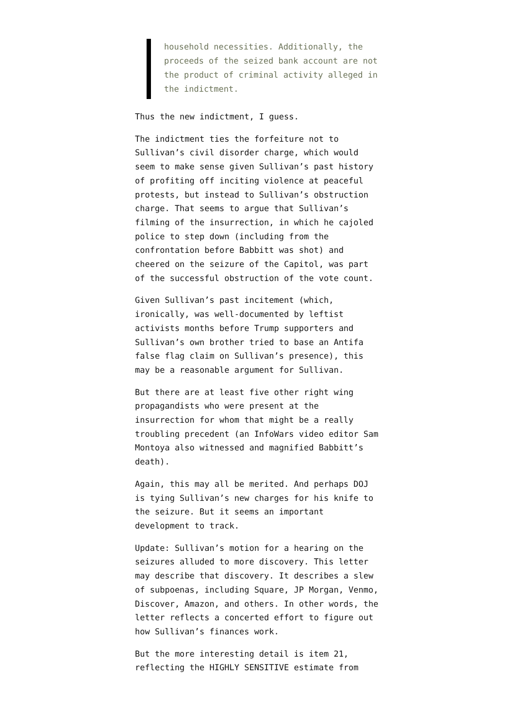household necessities. Additionally, the proceeds of the seized bank account are not the product of criminal activity alleged in the indictment.
Thus the new indictment, I guess.
The indictment ties the forfeiture not to Sullivan’s civil disorder charge, which would seem to make sense given Sullivan’s past history of profiting off inciting violence at peaceful protests, but instead to Sullivan’s obstruction charge. That seems to argue that Sullivan’s filming of the insurrection, in which he cajoled police to step down (including from the confrontation before Babbitt was shot) and cheered on the seizure of the Capitol, was part of the successful obstruction of the vote count.
Given Sullivan’s past incitement (which, ironically, was well-documented by leftist activists months before Trump supporters and Sullivan’s own brother tried to base an Antifa false flag claim on Sullivan’s presence), this may be a reasonable argument for Sullivan.
But there are at least five other right wing propagandists who were present at the insurrection for whom that might be a really troubling precedent (an InfoWars video editor Sam Montoya also witnessed and magnified Babbitt’s death).
Again, this may all be merited. And perhaps DOJ is tying Sullivan’s new charges for his knife to the seizure. But it seems an important development to track.
Update: Sullivan’s motion for a hearing on the seizures alluded to more discovery. This letter may describe that discovery. It describes a slew of subpoenas, including Square, JP Morgan, Venmo, Discover, Amazon, and others. In other words, the letter reflects a concerted effort to figure out how Sullivan’s finances work.
But the more interesting detail is item 21, reflecting the HIGHLY SENSITIVE estimate from